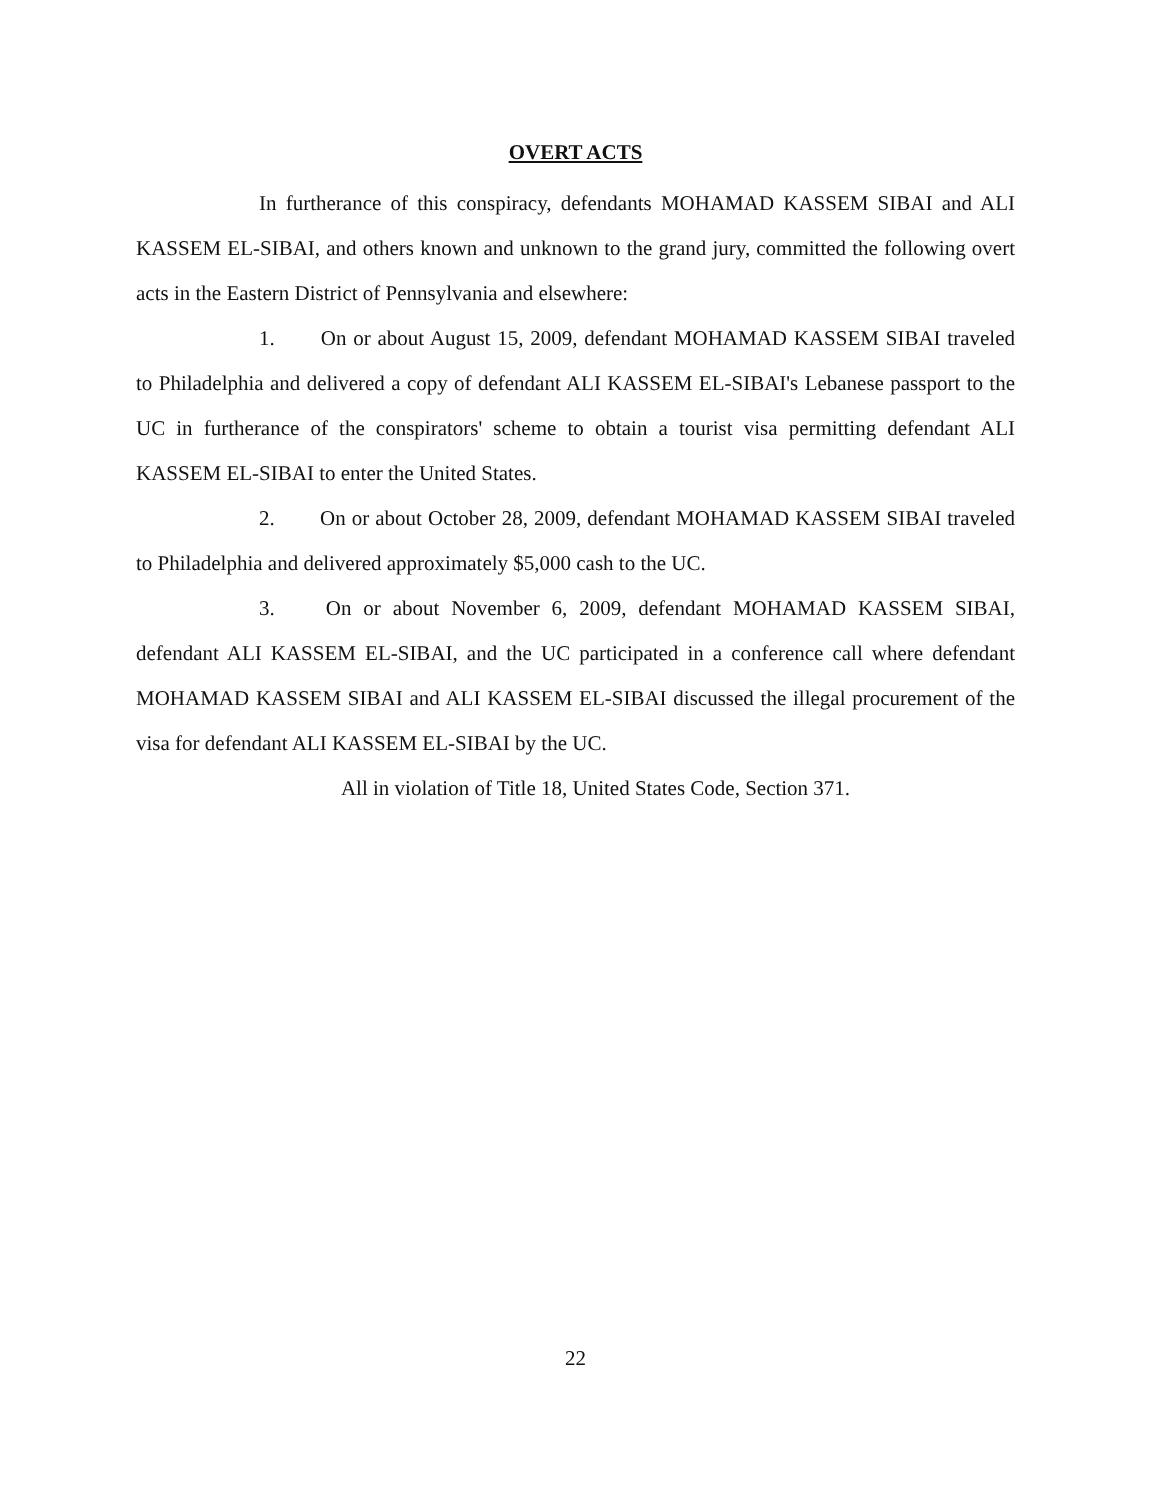OVERT ACTS
In furtherance of this conspiracy, defendants MOHAMAD KASSEM SIBAI and ALI KASSEM EL-SIBAI, and others known and unknown to the grand jury, committed the following overt acts in the Eastern District of Pennsylvania and elsewhere:
1. On or about August 15, 2009, defendant MOHAMAD KASSEM SIBAI traveled to Philadelphia and delivered a copy of defendant ALI KASSEM EL-SIBAI's Lebanese passport to the UC in furtherance of the conspirators' scheme to obtain a tourist visa permitting defendant ALI KASSEM EL-SIBAI to enter the United States.
2. On or about October 28, 2009, defendant MOHAMAD KASSEM SIBAI traveled to Philadelphia and delivered approximately $5,000 cash to the UC.
3. On or about November 6, 2009, defendant MOHAMAD KASSEM SIBAI, defendant ALI KASSEM EL-SIBAI, and the UC participated in a conference call where defendant MOHAMAD KASSEM SIBAI and ALI KASSEM EL-SIBAI discussed the illegal procurement of the visa for defendant ALI KASSEM EL-SIBAI by the UC.
All in violation of Title 18, United States Code, Section 371.
22